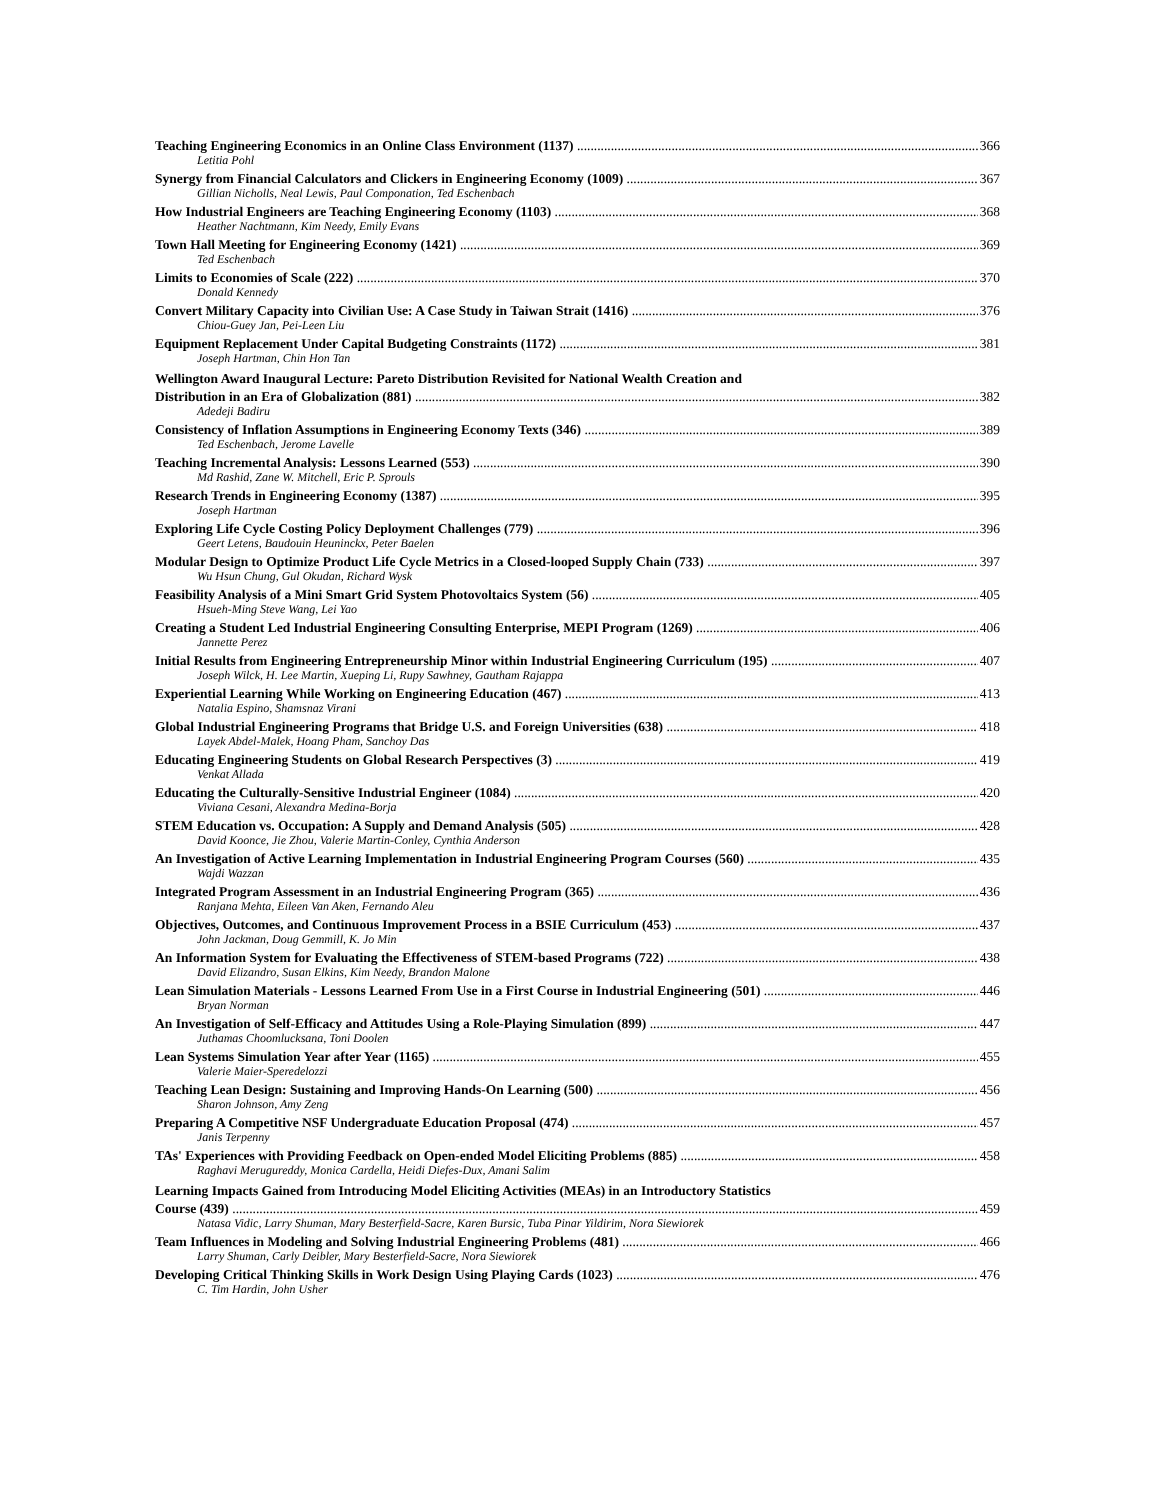Teaching Engineering Economics in an Online Class Environment (1137) 366
Letitia Pohl
Synergy from Financial Calculators and Clickers in Engineering Economy (1009) 367
Gillian Nicholls, Neal Lewis, Paul Componation, Ted Eschenbach
How Industrial Engineers are Teaching Engineering Economy (1103) 368
Heather Nachtmann, Kim Needy, Emily Evans
Town Hall Meeting for Engineering Economy (1421) 369
Ted Eschenbach
Limits to Economies of Scale (222) 370
Donald Kennedy
Convert Military Capacity into Civilian Use: A Case Study in Taiwan Strait (1416) 376
Chiou-Guey Jan, Pei-Leen Liu
Equipment Replacement Under Capital Budgeting Constraints (1172) 381
Joseph Hartman, Chin Hon Tan
Wellington Award Inaugural Lecture: Pareto Distribution Revisited for National Wealth Creation and
Distribution in an Era of Globalization (881) 382
Adedeji Badiru
Consistency of Inflation Assumptions in Engineering Economy Texts (346) 389
Ted Eschenbach, Jerome Lavelle
Teaching Incremental Analysis: Lessons Learned (553) 390
Md Rashid, Zane W. Mitchell, Eric P. Sprouls
Research Trends in Engineering Economy (1387) 395
Joseph Hartman
Exploring Life Cycle Costing Policy Deployment Challenges (779) 396
Geert Letens, Baudouin Heuninckx, Peter Baelen
Modular Design to Optimize Product Life Cycle Metrics in a Closed-looped Supply Chain (733) 397
Wu Hsun Chung, Gul Okudan, Richard Wysk
Feasibility Analysis of a Mini Smart Grid System Photovoltaics System (56) 405
Hsueh-Ming Steve Wang, Lei Yao
Creating a Student Led Industrial Engineering Consulting Enterprise, MEPI Program (1269) 406
Jannette Perez
Initial Results from Engineering Entrepreneurship Minor within Industrial Engineering Curriculum (195) 407
Joseph Wilck, H. Lee Martin, Xueping Li, Rupy Sawhney, Gautham Rajappa
Experiential Learning While Working on Engineering Education (467) 413
Natalia Espino, Shamsnaz Virani
Global Industrial Engineering Programs that Bridge U.S. and Foreign Universities (638) 418
Layek Abdel-Malek, Hoang Pham, Sanchoy Das
Educating Engineering Students on Global Research Perspectives (3) 419
Venkat Allada
Educating the Culturally-Sensitive Industrial Engineer (1084) 420
Viviana Cesani, Alexandra Medina-Borja
STEM Education vs. Occupation: A Supply and Demand Analysis (505) 428
David Koonce, Jie Zhou, Valerie Martin-Conley, Cynthia Anderson
An Investigation of Active Learning Implementation in Industrial Engineering Program Courses (560) 435
Wajdi Wazzan
Integrated Program Assessment in an Industrial Engineering Program (365) 436
Ranjana Mehta, Eileen Van Aken, Fernando Aleu
Objectives, Outcomes, and Continuous Improvement Process in a BSIE Curriculum (453) 437
John Jackman, Doug Gemmill, K. Jo Min
An Information System for Evaluating the Effectiveness of STEM-based Programs (722) 438
David Elizandro, Susan Elkins, Kim Needy, Brandon Malone
Lean Simulation Materials - Lessons Learned From Use in a First Course in Industrial Engineering (501) 446
Bryan Norman
An Investigation of Self-Efficacy and Attitudes Using a Role-Playing Simulation (899) 447
Juthamas Choomlucksana, Toni Doolen
Lean Systems Simulation Year after Year (1165) 455
Valerie Maier-Speredelozzi
Teaching Lean Design: Sustaining and Improving Hands-On Learning (500) 456
Sharon Johnson, Amy Zeng
Preparing A Competitive NSF Undergraduate Education Proposal (474) 457
Janis Terpenny
TAs' Experiences with Providing Feedback on Open-ended Model Eliciting Problems (885) 458
Raghavi Merugureddy, Monica Cardella, Heidi Diefes-Dux, Amani Salim
Learning Impacts Gained from Introducing Model Eliciting Activities (MEAs) in an Introductory Statistics
Course (439) 459
Natasa Vidic, Larry Shuman, Mary Besterfield-Sacre, Karen Bursic, Tuba Pinar Yildirim, Nora Siewiorek
Team Influences in Modeling and Solving Industrial Engineering Problems (481) 466
Larry Shuman, Carly Deibler, Mary Besterfield-Sacre, Nora Siewiorek
Developing Critical Thinking Skills in Work Design Using Playing Cards (1023) 476
C. Tim Hardin, John Usher